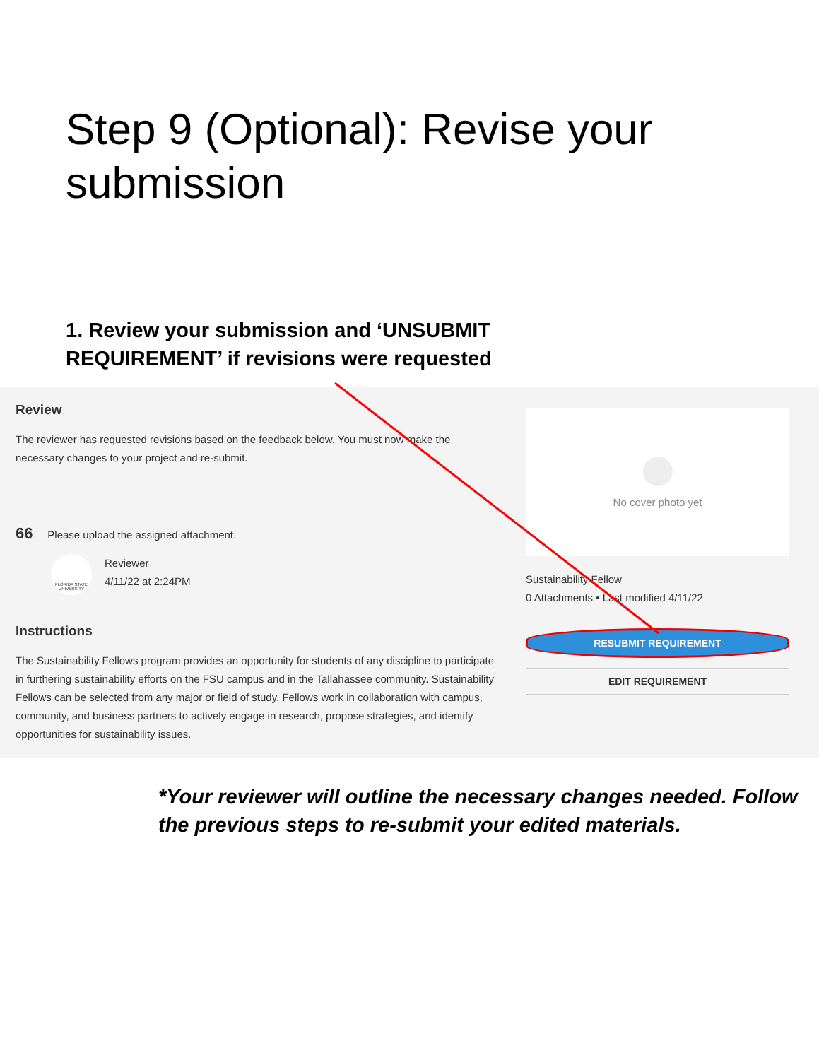Step 9 (Optional): Revise your submission
1. Review your submission and ‘UNSUBMIT REQUIREMENT’ if revisions were requested
Review
The reviewer has requested revisions based on the feedback below. You must now make the necessary changes to your project and re-submit.
66 Please upload the assigned attachment.
FLORIDA STATE UNIVERSITY
Reviewer
4/11/22 at 2:24PM
Instructions
The Sustainability Fellows program provides an opportunity for students of any discipline to participate in furthering sustainability efforts on the FSU campus and in the Tallahassee community. Sustainability Fellows can be selected from any major or field of study. Fellows work in collaboration with campus, community, and business partners to actively engage in research, propose strategies, and identify opportunities for sustainability issues.
No cover photo yet
Sustainability Fellow
0 Attachments • Last modified 4/11/22
RESUBMIT REQUIREMENT
EDIT REQUIREMENT
*Your reviewer will outline the necessary changes needed. Follow the previous steps to re-submit your edited materials.